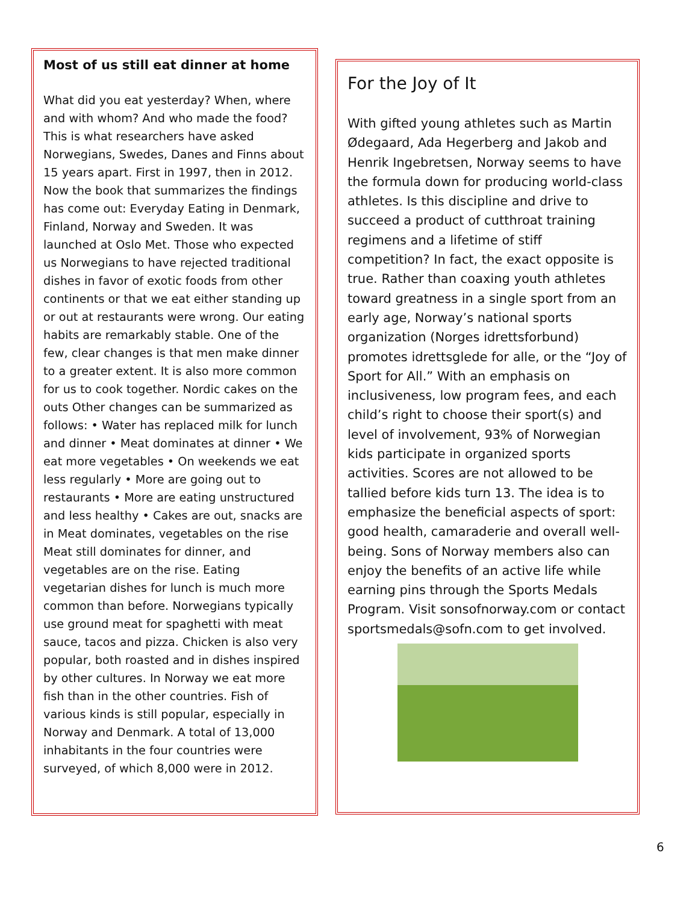Most of us still eat dinner at home
What did you eat yesterday? When, where and with whom? And who made the food? This is what researchers have asked Norwegians, Swedes, Danes and Finns about 15 years apart. First in 1997, then in 2012. Now the book that summarizes the findings has come out: Everyday Eating in Denmark, Finland, Norway and Sweden. It was launched at Oslo Met. Those who expected us Norwegians to have rejected traditional dishes in favor of exotic foods from other continents or that we eat either standing up or out at restaurants were wrong. Our eating habits are remarkably stable. One of the few, clear changes is that men make dinner to a greater extent. It is also more common for us to cook together. Nordic cakes on the outs Other changes can be summarized as follows: • Water has replaced milk for lunch and dinner • Meat dominates at dinner • We eat more vegetables • On weekends we eat less regularly • More are going out to restaurants • More are eating unstructured and less healthy • Cakes are out, snacks are in Meat dominates, vegetables on the rise Meat still dominates for dinner, and vegetables are on the rise. Eating vegetarian dishes for lunch is much more common than before. Norwegians typically use ground meat for spaghetti with meat sauce, tacos and pizza. Chicken is also very popular, both roasted and in dishes inspired by other cultures. In Norway we eat more fish than in the other countries. Fish of various kinds is still popular, especially in Norway and Denmark. A total of 13,000 inhabitants in the four countries were surveyed, of which 8,000 were in 2012.
For the Joy of It
With gifted young athletes such as Martin Ødegaard, Ada Hegerberg and Jakob and Henrik Ingebretsen, Norway seems to have the formula down for producing world-class athletes. Is this discipline and drive to succeed a product of cutthroat training regimens and a lifetime of stiff competition? In fact, the exact opposite is true. Rather than coaxing youth athletes toward greatness in a single sport from an early age, Norway’s national sports organization (Norges idrettsforbund) promotes idrettsglede for alle, or the “Joy of Sport for All.” With an emphasis on inclusiveness, low program fees, and each child’s right to choose their sport(s) and level of involvement, 93% of Norwegian kids participate in organized sports activities. Scores are not allowed to be tallied before kids turn 13. The idea is to emphasize the beneficial aspects of sport: good health, camaraderie and overall well-being. Sons of Norway members also can enjoy the benefits of an active life while earning pins through the Sports Medals Program. Visit sonsofnorway.com or contact sportsmedals@sofn.com to get involved.
6